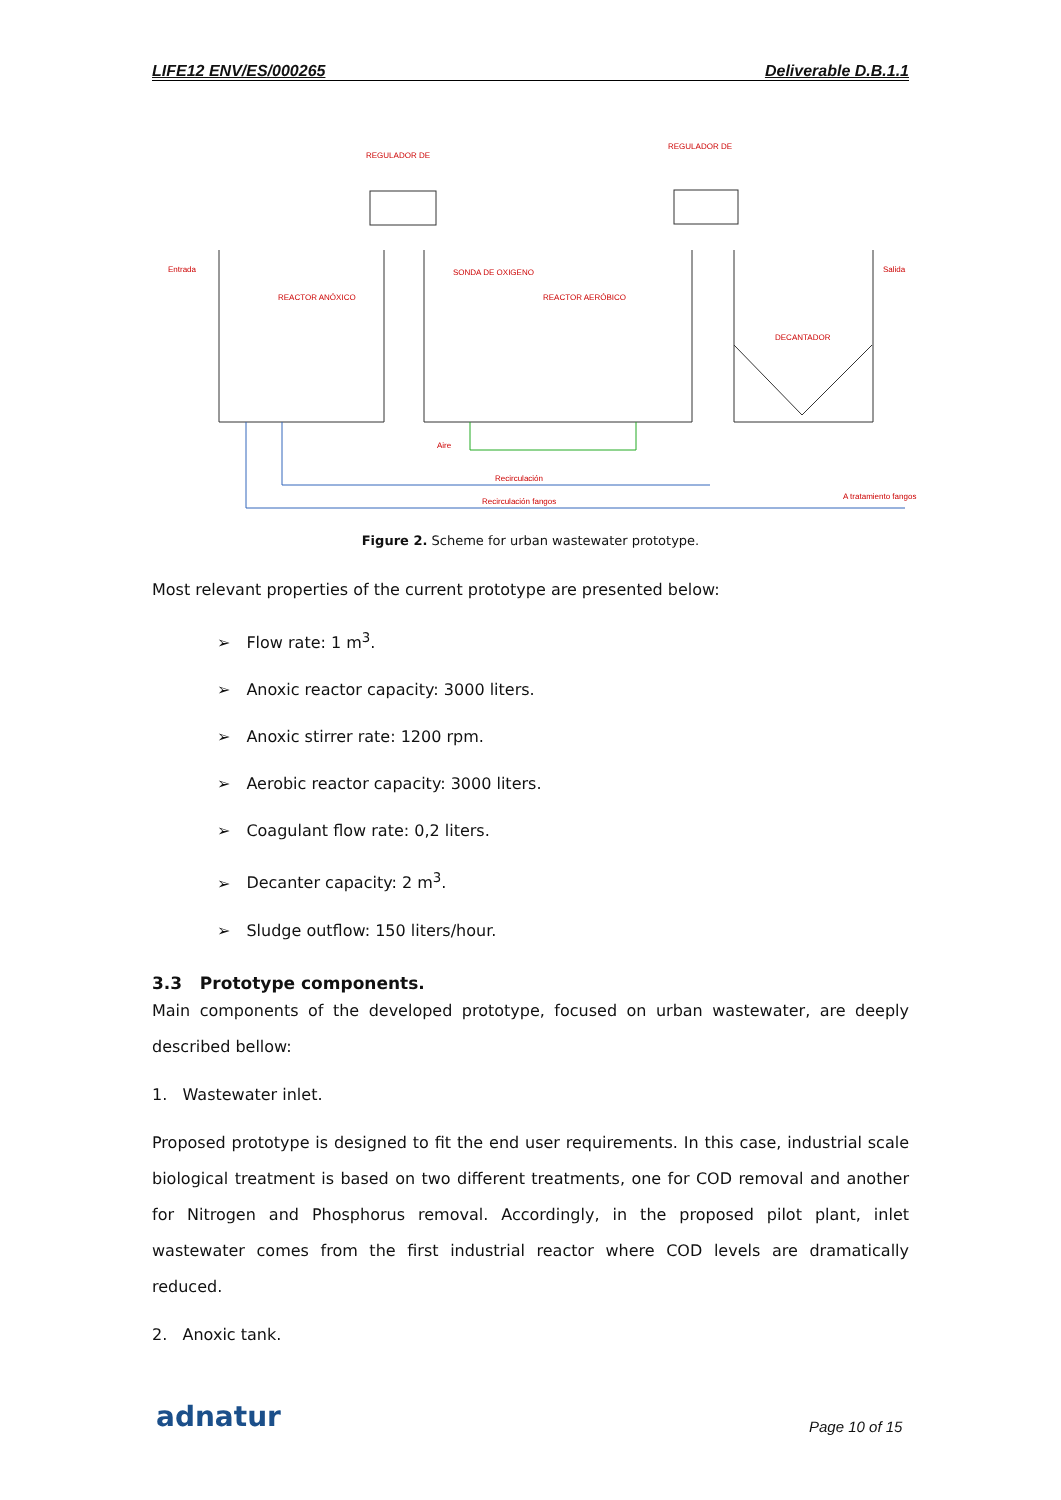LIFE12 ENV/ES/000265 Deliverable D.B.1.1
REGULADOR DE
REGULADOR DE
Entrada
Salida
REACTOR ANÓXICO
REACTOR AERÓBICO
SONDA DE OXIGENO
DECANTADOR
Aire
Recirculación
Recirculación fangos
A tratamiento fangos
Figure 2. Scheme for urban wastewater prototype.
Most relevant properties of the current prototype are presented below:
➢ Flow rate: 1 m<sup>3</sup>.
➢ Anoxic reactor capacity: 3000 liters.
➢ Anoxic stirrer rate: 1200 rpm.
➢ Aerobic reactor capacity: 3000 liters.
➢ Coagulant flow rate: 0,2 liters.
➢ Decanter capacity: 2 m<sup>3</sup>.
➢ Sludge outflow: 150 liters/hour.
3.3 Prototype components.
Main components of the developed prototype, focused on urban wastewater, are deeply described bellow:
1. Wastewater inlet.
Proposed prototype is designed to fit the end user requirements. In this case, industrial scale biological treatment is based on two different treatments, one for COD removal and another for Nitrogen and Phosphorus removal. Accordingly, in the proposed pilot plant, inlet wastewater comes from the first industrial reactor where COD levels are dramatically reduced.
2. Anoxic tank.
adnatur Page 10 of 15